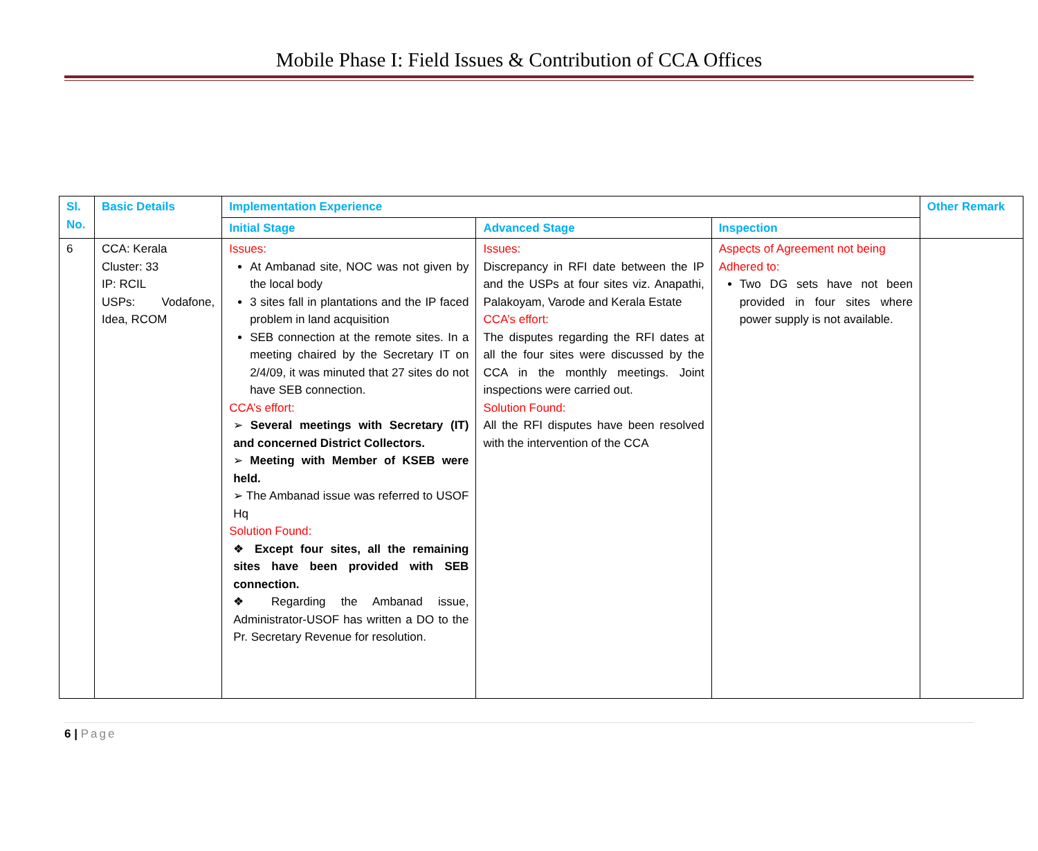Mobile Phase I: Field Issues & Contribution of CCA Offices
| Sl. No. | Basic Details | Implementation Experience | | | Other Remark |
| --- | --- | --- | --- | --- | --- |
| | | Initial Stage | Advanced Stage | Inspection | |
| 6 | CCA: Kerala Cluster: 33 IP: RCIL USPs: Vodafone, Idea, RCOM | Issues: At Ambanad site, NOC was not given by the local body 3 sites fall in plantations and the IP faced problem in land acquisition SEB connection at the remote sites. In a meeting chaired by the Secretary IT on 2/4/09, it was minuted that 27 sites do not have SEB connection. CCA’s effort: ➢ Several meetings with Secretary (IT) and concerned District Collectors. ➢ Meeting with Member of KSEB were held. ➢ The Ambanad issue was referred to USOF Hq Solution Found: ❖ Except four sites, all the remaining sites have been provided with SEB connection. ❖ Regarding the Ambanad issue, Administrator-USOF has written a DO to the Pr. Secretary Revenue for resolution. | Issues: Discrepancy in RFI date between the IP and the USPs at four sites viz. Anapathi, Palakoyam, Varode and Kerala Estate CCA’s effort: The disputes regarding the RFI dates at all the four sites were discussed by the CCA in the monthly meetings. Joint inspections were carried out. Solution Found: All the RFI disputes have been resolved with the intervention of the CCA | Aspects of Agreement not being Adhered to: Two DG sets have not been provided in four sites where power supply is not available. | |
6 | Page